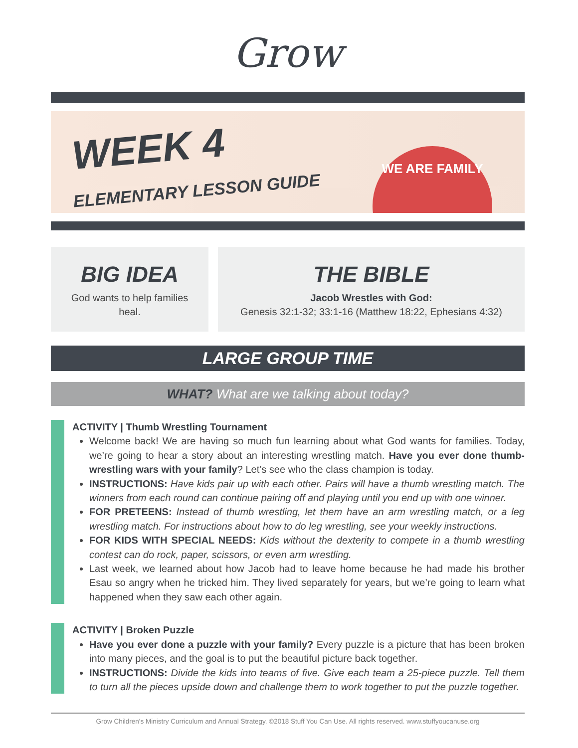Grow
WEEK 4
ELEMENTARY LESSON GUIDE
WE ARE FAMILY
BIG IDEA
God wants to help families
heal.
THE BIBLE
Jacob Wrestles with God:
Genesis 32:1-32; 33:1-16 (Matthew 18:22, Ephesians 4:32)
LARGE GROUP TIME
WHAT? What are we talking about today?
ACTIVITY | Thumb Wrestling Tournament
Welcome back! We are having so much fun learning about what God wants for families. Today, we’re going to hear a story about an interesting wrestling match. Have you ever done thumb-wrestling wars with your family? Let’s see who the class champion is today.
INSTRUCTIONS: Have kids pair up with each other. Pairs will have a thumb wrestling match. The winners from each round can continue pairing off and playing until you end up with one winner.
FOR PRETEENS: Instead of thumb wrestling, let them have an arm wrestling match, or a leg wrestling match. For instructions about how to do leg wrestling, see your weekly instructions.
FOR KIDS WITH SPECIAL NEEDS: Kids without the dexterity to compete in a thumb wrestling contest can do rock, paper, scissors, or even arm wrestling.
Last week, we learned about how Jacob had to leave home because he had made his brother Esau so angry when he tricked him. They lived separately for years, but we’re going to learn what happened when they saw each other again.
ACTIVITY | Broken Puzzle
Have you ever done a puzzle with your family? Every puzzle is a picture that has been broken into many pieces, and the goal is to put the beautiful picture back together.
INSTRUCTIONS: Divide the kids into teams of five. Give each team a 25-piece puzzle. Tell them to turn all the pieces upside down and challenge them to work together to put the puzzle together.
Grow Children's Ministry Curriculum and Annual Strategy. ©2018 Stuff You Can Use. All rights reserved. www.stuffyoucanuse.org